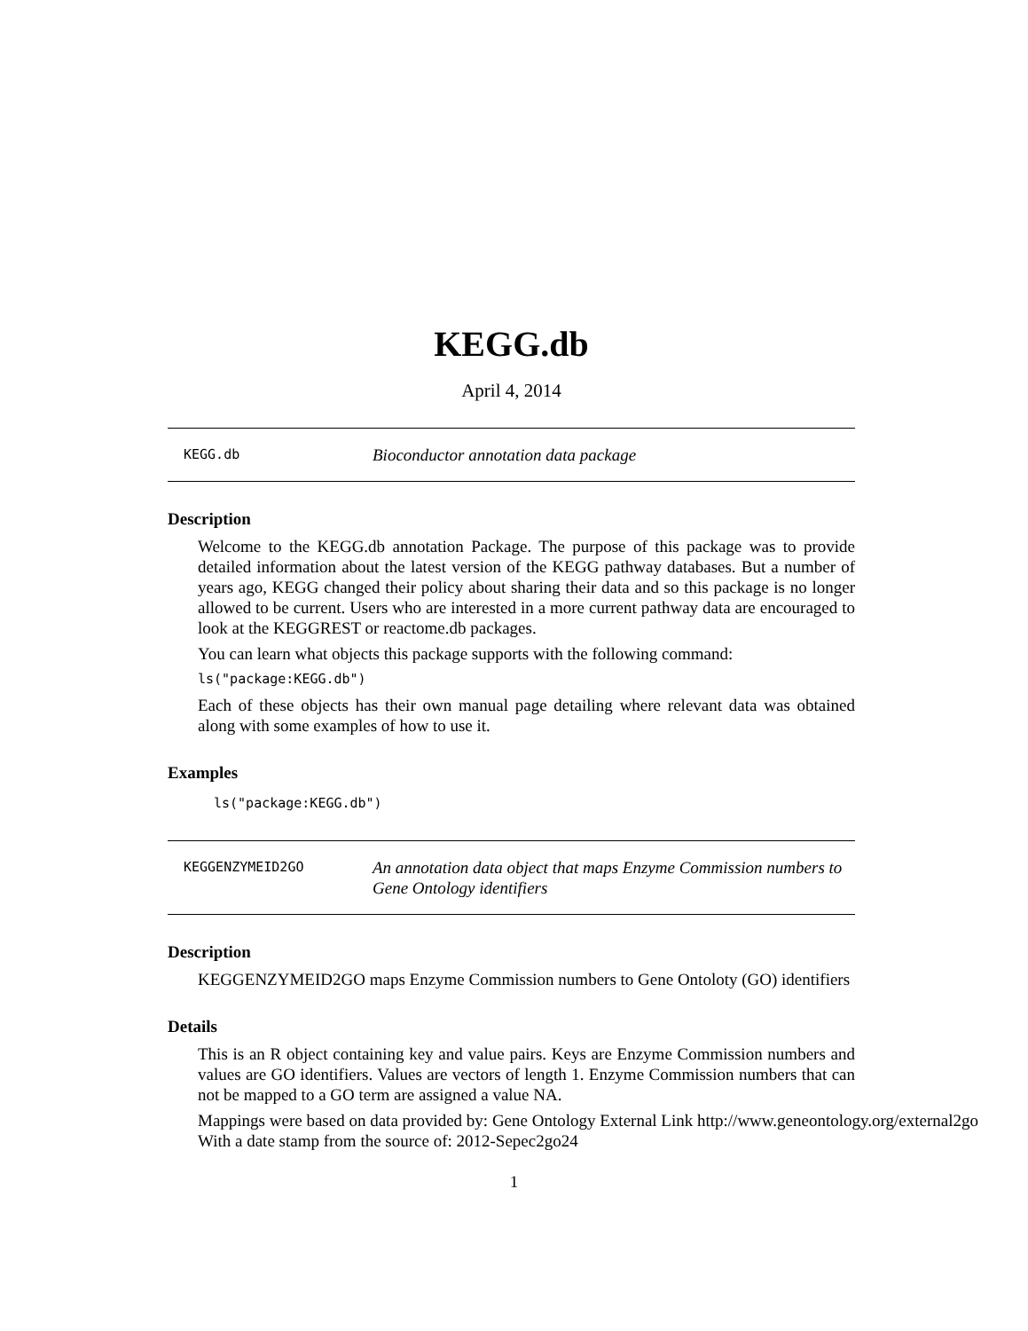KEGG.db
April 4, 2014
KEGG.db
Bioconductor annotation data package
Description
Welcome to the KEGG.db annotation Package. The purpose of this package was to provide detailed information about the latest version of the KEGG pathway databases. But a number of years ago, KEGG changed their policy about sharing their data and so this package is no longer allowed to be current. Users who are interested in a more current pathway data are encouraged to look at the KEGGREST or reactome.db packages.
You can learn what objects this package supports with the following command:
ls("package:KEGG.db")
Each of these objects has their own manual page detailing where relevant data was obtained along with some examples of how to use it.
Examples
ls("package:KEGG.db")
KEGGENZYMEID2GO
An annotation data object that maps Enzyme Commission numbers to Gene Ontology identifiers
Description
KEGGENZYMEID2GO maps Enzyme Commission numbers to Gene Ontoloty (GO) identifiers
Details
This is an R object containing key and value pairs. Keys are Enzyme Commission numbers and values are GO identifiers. Values are vectors of length 1. Enzyme Commission numbers that can not be mapped to a GO term are assigned a value NA.
Mappings were based on data provided by: Gene Ontology External Link http://www.geneontology.org/external2go
With a date stamp from the source of: 2012-Sepec2go24
1